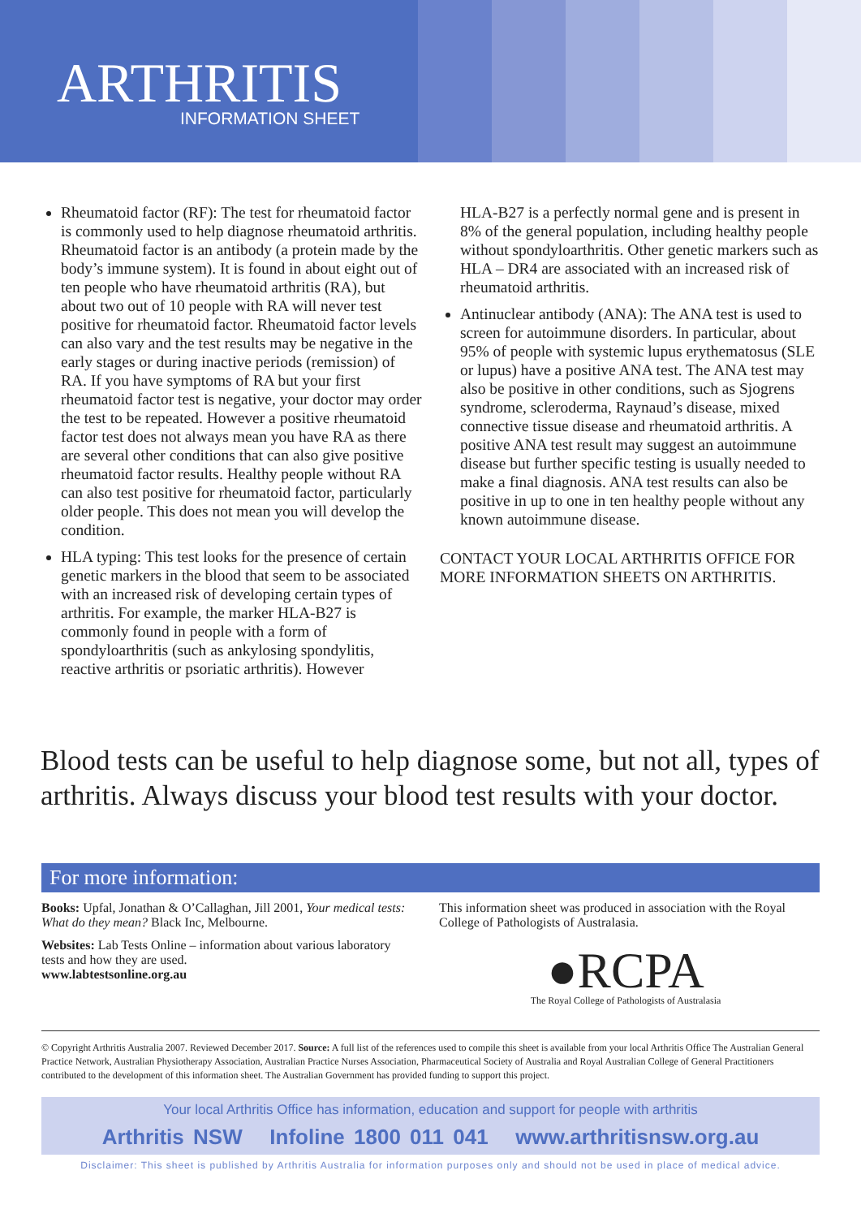ARTHRITIS
INFORMATION SHEET
Rheumatoid factor (RF): The test for rheumatoid factor is commonly used to help diagnose rheumatoid arthritis. Rheumatoid factor is an antibody (a protein made by the body’s immune system). It is found in about eight out of ten people who have rheumatoid arthritis (RA), but about two out of 10 people with RA will never test positive for rheumatoid factor. Rheumatoid factor levels can also vary and the test results may be negative in the early stages or during inactive periods (remission) of RA. If you have symptoms of RA but your first rheumatoid factor test is negative, your doctor may order the test to be repeated. However a positive rheumatoid factor test does not always mean you have RA as there are several other conditions that can also give positive rheumatoid factor results. Healthy people without RA can also test positive for rheumatoid factor, particularly older people. This does not mean you will develop the condition.
HLA typing: This test looks for the presence of certain genetic markers in the blood that seem to be associated with an increased risk of developing certain types of arthritis. For example, the marker HLA-B27 is commonly found in people with a form of spondyloarthritis (such as ankylosing spondylitis, reactive arthritis or psoriatic arthritis). However
HLA-B27 is a perfectly normal gene and is present in 8% of the general population, including healthy people without spondyloarthritis. Other genetic markers such as HLA – DR4 are associated with an increased risk of rheumatoid arthritis.
Antinuclear antibody (ANA): The ANA test is used to screen for autoimmune disorders. In particular, about 95% of people with systemic lupus erythematosus (SLE or lupus) have a positive ANA test. The ANA test may also be positive in other conditions, such as Sjogrens syndrome, scleroderma, Raynaud’s disease, mixed connective tissue disease and rheumatoid arthritis. A positive ANA test result may suggest an autoimmune disease but further specific testing is usually needed to make a final diagnosis. ANA test results can also be positive in up to one in ten healthy people without any known autoimmune disease.
CONTACT YOUR LOCAL ARTHRITIS OFFICE FOR MORE INFORMATION SHEETS ON ARTHRITIS.
Blood tests can be useful to help diagnose some, but not all, types of arthritis. Always discuss your blood test results with your doctor.
For more information:
Books: Upfal, Jonathan & O’Callaghan, Jill 2001, Your medical tests: What do they mean? Black Inc, Melbourne.
Websites: Lab Tests Online – information about various laboratory tests and how they are used.
www.labtestsonline.org.au
This information sheet was produced in association with the Royal College of Pathologists of Australasia.
●RCPA
The Royal College of Pathologists of Australasia
© Copyright Arthritis Australia 2007. Reviewed December 2017. Source: A full list of the references used to compile this sheet is available from your local Arthritis Office The Australian General Practice Network, Australian Physiotherapy Association, Australian Practice Nurses Association, Pharmaceutical Society of Australia and Royal Australian College of General Practitioners contributed to the development of this information sheet. The Australian Government has provided funding to support this project.
Your local Arthritis Office has information, education and support for people with arthritis
Arthritis NSW Infoline 1800 011 041 www.arthritisnsw.org.au
Disclaimer: This sheet is published by Arthritis Australia for information purposes only and should not be used in place of medical advice.